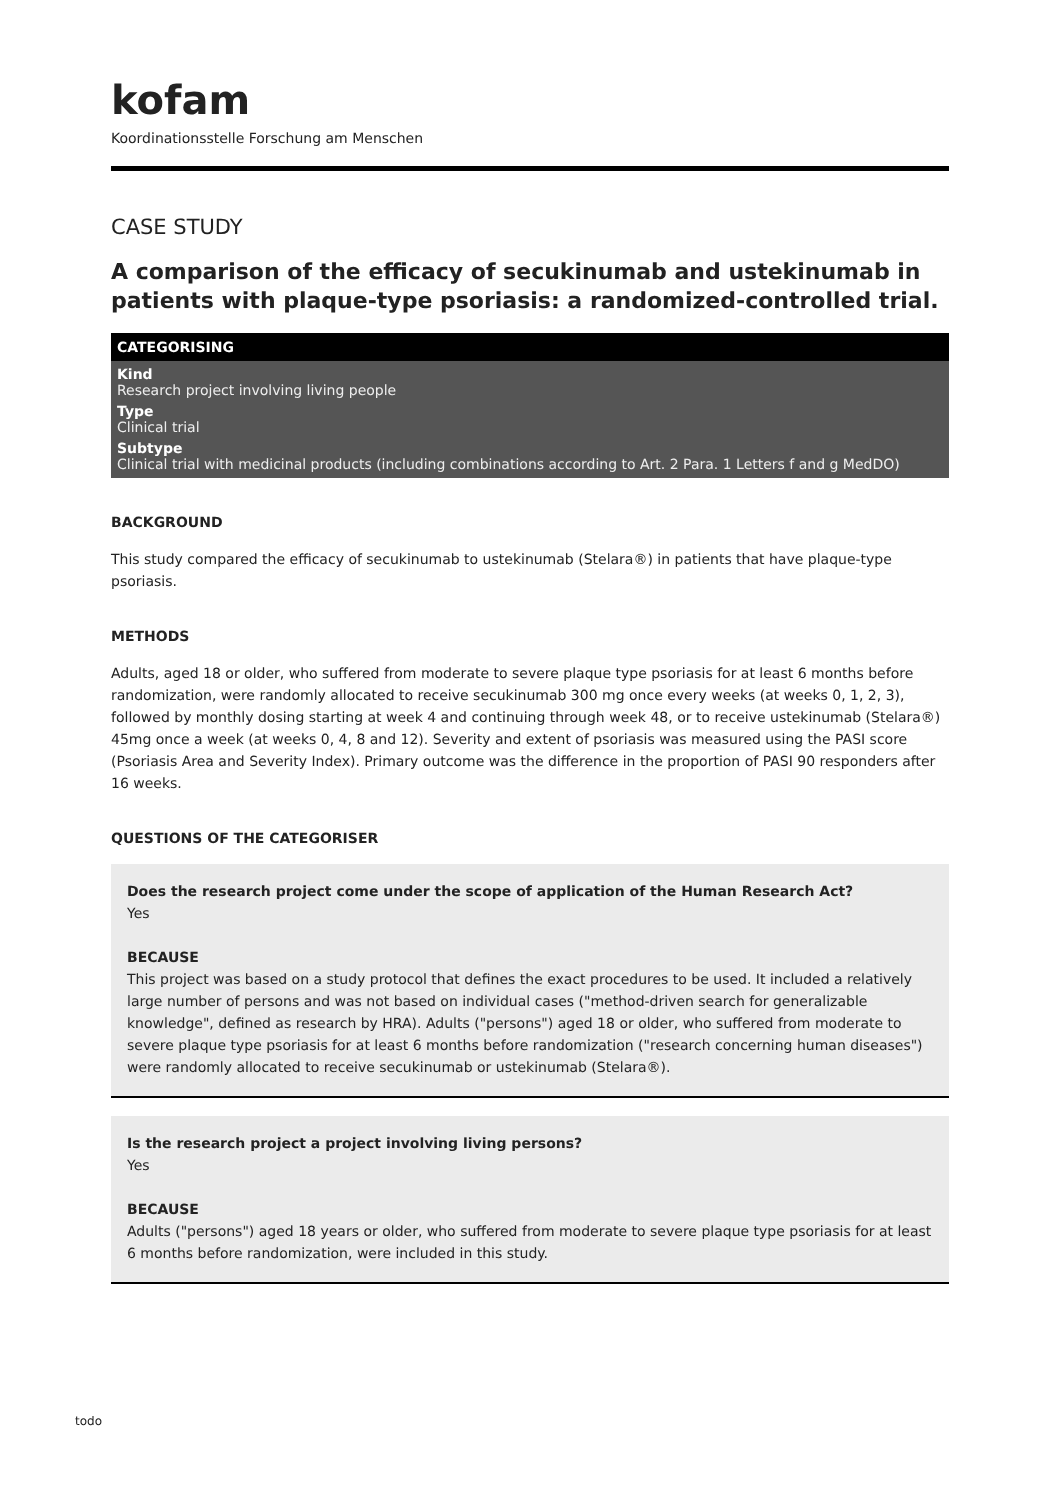kofam
Koordinationsstelle Forschung am Menschen
CASE STUDY
A comparison of the efficacy of secukinumab and ustekinumab in patients with plaque-type psoriasis: a randomized-controlled trial.
CATEGORISING
Kind
Research project involving living people
Type
Clinical trial
Subtype
Clinical trial with medicinal products (including combinations according to Art. 2 Para. 1 Letters f and g MedDO)
BACKGROUND
This study compared the efficacy of secukinumab to ustekinumab (Stelara®) in patients that have plaque-type psoriasis.
METHODS
Adults, aged 18 or older, who suffered from moderate to severe plaque type psoriasis for at least 6 months before randomization, were randomly allocated to receive secukinumab 300 mg once every weeks (at weeks 0, 1, 2, 3), followed by monthly dosing starting at week 4 and continuing through week 48, or to receive ustekinumab (Stelara®) 45mg once a week (at weeks 0, 4, 8 and 12). Severity and extent of psoriasis was measured using the PASI score (Psoriasis Area and Severity Index). Primary outcome was the difference in the proportion of PASI 90 responders after 16 weeks.
QUESTIONS OF THE CATEGORISER
Does the research project come under the scope of application of the Human Research Act?
Yes
BECAUSE
This project was based on a study protocol that defines the exact procedures to be used. It included a relatively large number of persons and was not based on individual cases ("method-driven search for generalizable knowledge", defined as research by HRA). Adults ("persons") aged 18 or older, who suffered from moderate to severe plaque type psoriasis for at least 6 months before randomization ("research concerning human diseases") were randomly allocated to receive secukinumab or ustekinumab (Stelara®).
Is the research project a project involving living persons?
Yes
BECAUSE
Adults ("persons") aged 18 years or older, who suffered from moderate to severe plaque type psoriasis for at least 6 months before randomization, were included in this study.
todo